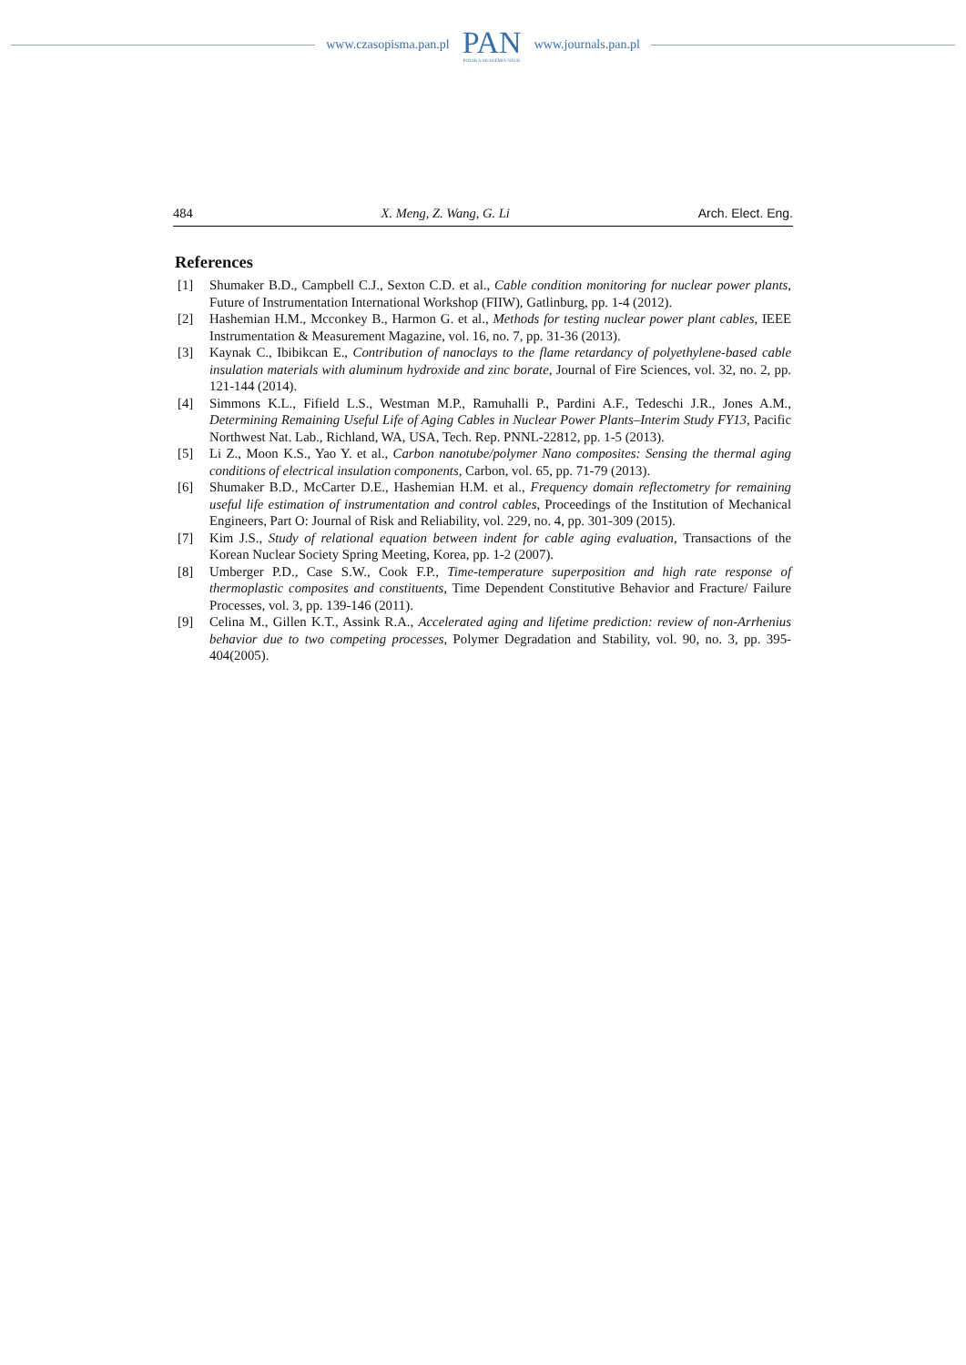www.czasopisma.pan.pl
PAN
POLSKA AKADEMIA NAUK
www.journals.pan.pl
484 X. Meng, Z. Wang, G. Li Arch. Elect. Eng.
References
[1] Shumaker B.D., Campbell C.J., Sexton C.D. et al., Cable condition monitoring for nuclear power plants, Future of Instrumentation International Workshop (FIIW), Gatlinburg, pp. 1-4 (2012).
[2] Hashemian H.M., Mcconkey B., Harmon G. et al., Methods for testing nuclear power plant cables, IEEE Instrumentation & Measurement Magazine, vol. 16, no. 7, pp. 31-36 (2013).
[3] Kaynak C., Ibibikcan E., Contribution of nanoclays to the flame retardancy of polyethylene-based cable insulation materials with aluminum hydroxide and zinc borate, Journal of Fire Sciences, vol. 32, no. 2, pp. 121-144 (2014).
[4] Simmons K.L., Fifield L.S., Westman M.P., Ramuhalli P., Pardini A.F., Tedeschi J.R., Jones A.M., Determining Remaining Useful Life of Aging Cables in Nuclear Power Plants–Interim Study FY13, Pacific Northwest Nat. Lab., Richland, WA, USA, Tech. Rep. PNNL-22812, pp. 1-5 (2013).
[5] Li Z., Moon K.S., Yao Y. et al., Carbon nanotube/polymer Nano composites: Sensing the thermal aging conditions of electrical insulation components, Carbon, vol. 65, pp. 71-79 (2013).
[6] Shumaker B.D., McCarter D.E., Hashemian H.M. et al., Frequency domain reflectometry for remaining useful life estimation of instrumentation and control cables, Proceedings of the Institution of Mechanical Engineers, Part O: Journal of Risk and Reliability, vol. 229, no. 4, pp. 301-309 (2015).
[7] Kim J.S., Study of relational equation between indent for cable aging evaluation, Transactions of the Korean Nuclear Society Spring Meeting, Korea, pp. 1-2 (2007).
[8] Umberger P.D., Case S.W., Cook F.P., Time-temperature superposition and high rate response of thermoplastic composites and constituents, Time Dependent Constitutive Behavior and Fracture/ Failure Processes, vol. 3, pp. 139-146 (2011).
[9] Celina M., Gillen K.T., Assink R.A., Accelerated aging and lifetime prediction: review of non-Arrhenius behavior due to two competing processes, Polymer Degradation and Stability, vol. 90, no. 3, pp. 395-404(2005).